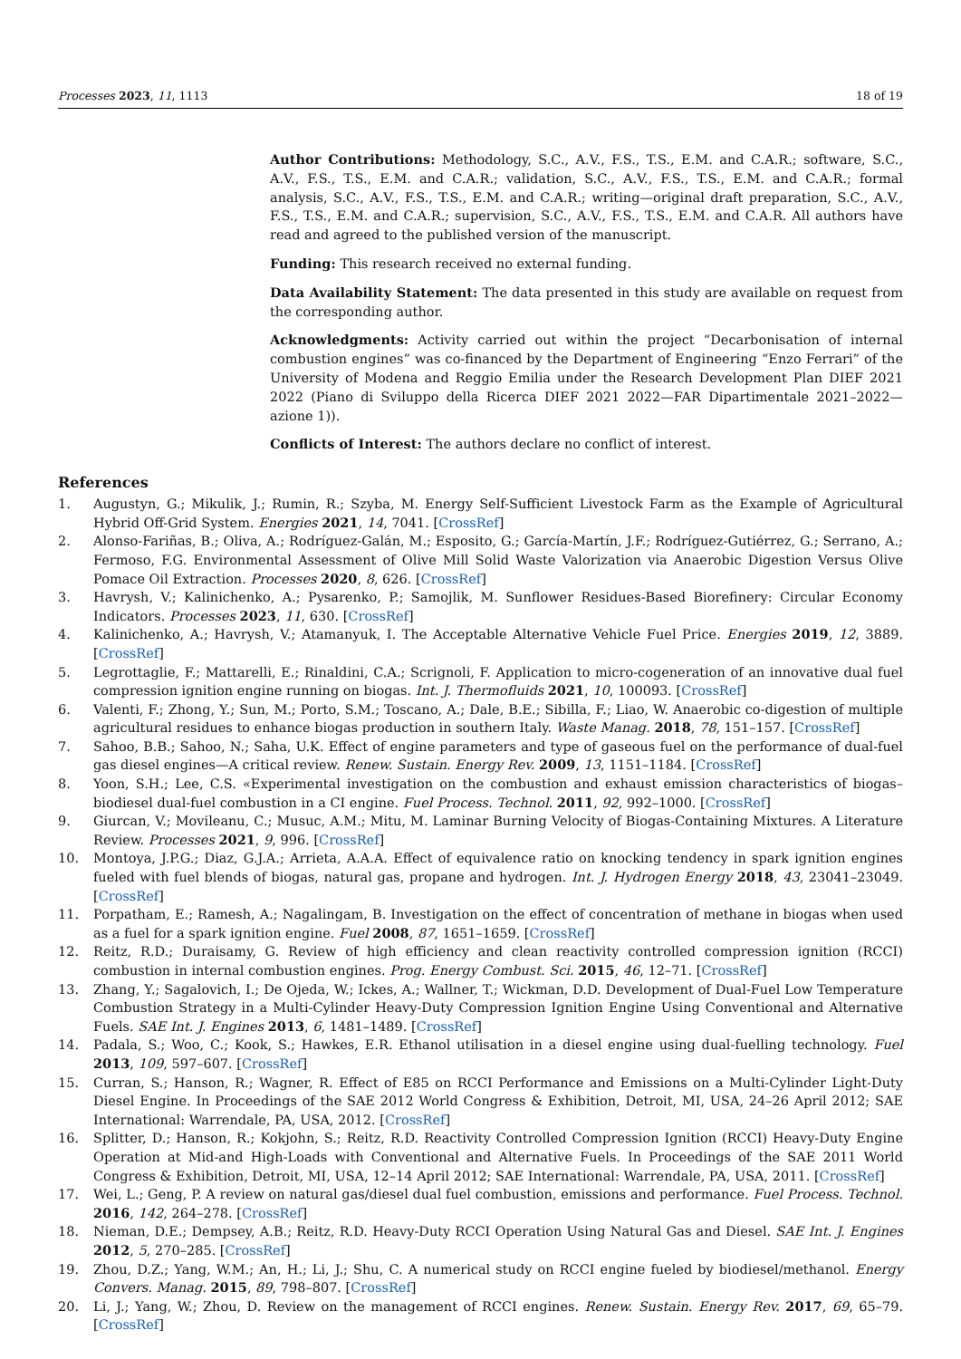Processes 2023, 11, 1113 18 of 19
Author Contributions: Methodology, S.C., A.V., F.S., T.S., E.M. and C.A.R.; software, S.C., A.V., F.S., T.S., E.M. and C.A.R.; validation, S.C., A.V., F.S., T.S., E.M. and C.A.R.; formal analysis, S.C., A.V., F.S., T.S., E.M. and C.A.R.; writing—original draft preparation, S.C., A.V., F.S., T.S., E.M. and C.A.R.; supervision, S.C., A.V., F.S., T.S., E.M. and C.A.R. All authors have read and agreed to the published version of the manuscript.
Funding: This research received no external funding.
Data Availability Statement: The data presented in this study are available on request from the corresponding author.
Acknowledgments: Activity carried out within the project “Decarbonisation of internal combustion engines” was co-financed by the Department of Engineering “Enzo Ferrari” of the University of Modena and Reggio Emilia under the Research Development Plan DIEF 2021 2022 (Piano di Sviluppo della Ricerca DIEF 2021 2022—FAR Dipartimentale 2021–2022—azione 1)).
Conflicts of Interest: The authors declare no conflict of interest.
References
1. Augustyn, G.; Mikulik, J.; Rumin, R.; Szyba, M. Energy Self-Sufficient Livestock Farm as the Example of Agricultural Hybrid Off-Grid System. Energies 2021, 14, 7041. [CrossRef]
2. Alonso-Fariñas, B.; Oliva, A.; Rodríguez-Galán, M.; Esposito, G.; García-Martín, J.F.; Rodríguez-Gutiérrez, G.; Serrano, A.; Fermoso, F.G. Environmental Assessment of Olive Mill Solid Waste Valorization via Anaerobic Digestion Versus Olive Pomace Oil Extraction. Processes 2020, 8, 626. [CrossRef]
3. Havrysh, V.; Kalinichenko, A.; Pysarenko, P.; Samojlik, M. Sunflower Residues-Based Biorefinery: Circular Economy Indicators. Processes 2023, 11, 630. [CrossRef]
4. Kalinichenko, A.; Havrysh, V.; Atamanyuk, I. The Acceptable Alternative Vehicle Fuel Price. Energies 2019, 12, 3889. [CrossRef]
5. Legrottaglie, F.; Mattarelli, E.; Rinaldini, C.A.; Scrignoli, F. Application to micro-cogeneration of an innovative dual fuel compression ignition engine running on biogas. Int. J. Thermofluids 2021, 10, 100093. [CrossRef]
6. Valenti, F.; Zhong, Y.; Sun, M.; Porto, S.M.; Toscano, A.; Dale, B.E.; Sibilla, F.; Liao, W. Anaerobic co-digestion of multiple agricultural residues to enhance biogas production in southern Italy. Waste Manag. 2018, 78, 151–157. [CrossRef]
7. Sahoo, B.B.; Sahoo, N.; Saha, U.K. Effect of engine parameters and type of gaseous fuel on the performance of dual-fuel gas diesel engines—A critical review. Renew. Sustain. Energy Rev. 2009, 13, 1151–1184. [CrossRef]
8. Yoon, S.H.; Lee, C.S. «Experimental investigation on the combustion and exhaust emission characteristics of biogas–biodiesel dual-fuel combustion in a CI engine. Fuel Process. Technol. 2011, 92, 992–1000. [CrossRef]
9. Giurcan, V.; Movileanu, C.; Musuc, A.M.; Mitu, M. Laminar Burning Velocity of Biogas-Containing Mixtures. A Literature Review. Processes 2021, 9, 996. [CrossRef]
10. Montoya, J.P.G.; Diaz, G.J.A.; Arrieta, A.A.A. Effect of equivalence ratio on knocking tendency in spark ignition engines fueled with fuel blends of biogas, natural gas, propane and hydrogen. Int. J. Hydrogen Energy 2018, 43, 23041–23049. [CrossRef]
11. Porpatham, E.; Ramesh, A.; Nagalingam, B. Investigation on the effect of concentration of methane in biogas when used as a fuel for a spark ignition engine. Fuel 2008, 87, 1651–1659. [CrossRef]
12. Reitz, R.D.; Duraisamy, G. Review of high efficiency and clean reactivity controlled compression ignition (RCCI) combustion in internal combustion engines. Prog. Energy Combust. Sci. 2015, 46, 12–71. [CrossRef]
13. Zhang, Y.; Sagalovich, I.; De Ojeda, W.; Ickes, A.; Wallner, T.; Wickman, D.D. Development of Dual-Fuel Low Temperature Combustion Strategy in a Multi-Cylinder Heavy-Duty Compression Ignition Engine Using Conventional and Alternative Fuels. SAE Int. J. Engines 2013, 6, 1481–1489. [CrossRef]
14. Padala, S.; Woo, C.; Kook, S.; Hawkes, E.R. Ethanol utilisation in a diesel engine using dual-fuelling technology. Fuel 2013, 109, 597–607. [CrossRef]
15. Curran, S.; Hanson, R.; Wagner, R. Effect of E85 on RCCI Performance and Emissions on a Multi-Cylinder Light-Duty Diesel Engine. In Proceedings of the SAE 2012 World Congress & Exhibition, Detroit, MI, USA, 24–26 April 2012; SAE International: Warrendale, PA, USA, 2012. [CrossRef]
16. Splitter, D.; Hanson, R.; Kokjohn, S.; Reitz, R.D. Reactivity Controlled Compression Ignition (RCCI) Heavy-Duty Engine Operation at Mid-and High-Loads with Conventional and Alternative Fuels. In Proceedings of the SAE 2011 World Congress & Exhibition, Detroit, MI, USA, 12–14 April 2012; SAE International: Warrendale, PA, USA, 2011. [CrossRef]
17. Wei, L.; Geng, P. A review on natural gas/diesel dual fuel combustion, emissions and performance. Fuel Process. Technol. 2016, 142, 264–278. [CrossRef]
18. Nieman, D.E.; Dempsey, A.B.; Reitz, R.D. Heavy-Duty RCCI Operation Using Natural Gas and Diesel. SAE Int. J. Engines 2012, 5, 270–285. [CrossRef]
19. Zhou, D.Z.; Yang, W.M.; An, H.; Li, J.; Shu, C. A numerical study on RCCI engine fueled by biodiesel/methanol. Energy Convers. Manag. 2015, 89, 798–807. [CrossRef]
20. Li, J.; Yang, W.; Zhou, D. Review on the management of RCCI engines. Renew. Sustain. Energy Rev. 2017, 69, 65–79. [CrossRef]